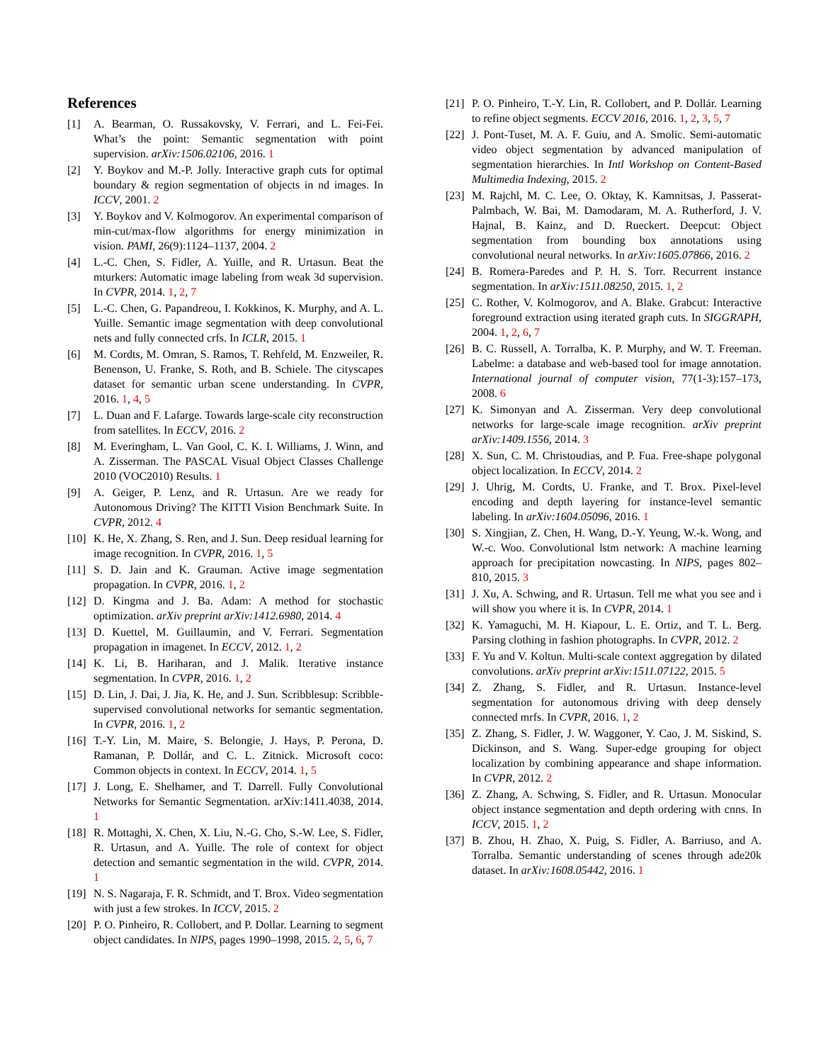References
[1] A. Bearman, O. Russakovsky, V. Ferrari, and L. Fei-Fei. What’s the point: Semantic segmentation with point supervision. arXiv:1506.02106, 2016. 1
[2] Y. Boykov and M.-P. Jolly. Interactive graph cuts for optimal boundary & region segmentation of objects in nd images. In ICCV, 2001. 2
[3] Y. Boykov and V. Kolmogorov. An experimental comparison of min-cut/max-flow algorithms for energy minimization in vision. PAMI, 26(9):1124–1137, 2004. 2
[4] L.-C. Chen, S. Fidler, A. Yuille, and R. Urtasun. Beat the mturkers: Automatic image labeling from weak 3d supervision. In CVPR, 2014. 1, 2, 7
[5] L.-C. Chen, G. Papandreou, I. Kokkinos, K. Murphy, and A. L. Yuille. Semantic image segmentation with deep convolutional nets and fully connected crfs. In ICLR, 2015. 1
[6] M. Cordts, M. Omran, S. Ramos, T. Rehfeld, M. Enzweiler, R. Benenson, U. Franke, S. Roth, and B. Schiele. The cityscapes dataset for semantic urban scene understanding. In CVPR, 2016. 1, 4, 5
[7] L. Duan and F. Lafarge. Towards large-scale city reconstruction from satellites. In ECCV, 2016. 2
[8] M. Everingham, L. Van Gool, C. K. I. Williams, J. Winn, and A. Zisserman. The PASCAL Visual Object Classes Challenge 2010 (VOC2010) Results. 1
[9] A. Geiger, P. Lenz, and R. Urtasun. Are we ready for Autonomous Driving? The KITTI Vision Benchmark Suite. In CVPR, 2012. 4
[10] K. He, X. Zhang, S. Ren, and J. Sun. Deep residual learning for image recognition. In CVPR, 2016. 1, 5
[11] S. D. Jain and K. Grauman. Active image segmentation propagation. In CVPR, 2016. 1, 2
[12] D. Kingma and J. Ba. Adam: A method for stochastic optimization. arXiv preprint arXiv:1412.6980, 2014. 4
[13] D. Kuettel, M. Guillaumin, and V. Ferrari. Segmentation propagation in imagenet. In ECCV, 2012. 1, 2
[14] K. Li, B. Hariharan, and J. Malik. Iterative instance segmentation. In CVPR, 2016. 1, 2
[15] D. Lin, J. Dai, J. Jia, K. He, and J. Sun. Scribblesup: Scribble-supervised convolutional networks for semantic segmentation. In CVPR, 2016. 1, 2
[16] T.-Y. Lin, M. Maire, S. Belongie, J. Hays, P. Perona, D. Ramanan, P. Dollár, and C. L. Zitnick. Microsoft coco: Common objects in context. In ECCV, 2014. 1, 5
[17] J. Long, E. Shelhamer, and T. Darrell. Fully Convolutional Networks for Semantic Segmentation. arXiv:1411.4038, 2014. 1
[18] R. Mottaghi, X. Chen, X. Liu, N.-G. Cho, S.-W. Lee, S. Fidler, R. Urtasun, and A. Yuille. The role of context for object detection and semantic segmentation in the wild. CVPR, 2014. 1
[19] N. S. Nagaraja, F. R. Schmidt, and T. Brox. Video segmentation with just a few strokes. In ICCV, 2015. 2
[20] P. O. Pinheiro, R. Collobert, and P. Dollar. Learning to segment object candidates. In NIPS, pages 1990–1998, 2015. 2, 5, 6, 7
[21] P. O. Pinheiro, T.-Y. Lin, R. Collobert, and P. Dollár. Learning to refine object segments. ECCV 2016, 2016. 1, 2, 3, 5, 7
[22] J. Pont-Tuset, M. A. F. Guiu, and A. Smolic. Semi-automatic video object segmentation by advanced manipulation of segmentation hierarchies. In Intl Workshop on Content-Based Multimedia Indexing, 2015. 2
[23] M. Rajchl, M. C. Lee, O. Oktay, K. Kamnitsas, J. Passerat-Palmbach, W. Bai, M. Damodaram, M. A. Rutherford, J. V. Hajnal, B. Kainz, and D. Rueckert. Deepcut: Object segmentation from bounding box annotations using convolutional neural networks. In arXiv:1605.07866, 2016. 2
[24] B. Romera-Paredes and P. H. S. Torr. Recurrent instance segmentation. In arXiv:1511.08250, 2015. 1, 2
[25] C. Rother, V. Kolmogorov, and A. Blake. Grabcut: Interactive foreground extraction using iterated graph cuts. In SIGGRAPH, 2004. 1, 2, 6, 7
[26] B. C. Russell, A. Torralba, K. P. Murphy, and W. T. Freeman. Labelme: a database and web-based tool for image annotation. International journal of computer vision, 77(1-3):157–173, 2008. 6
[27] K. Simonyan and A. Zisserman. Very deep convolutional networks for large-scale image recognition. arXiv preprint arXiv:1409.1556, 2014. 3
[28] X. Sun, C. M. Christoudias, and P. Fua. Free-shape polygonal object localization. In ECCV, 2014. 2
[29] J. Uhrig, M. Cordts, U. Franke, and T. Brox. Pixel-level encoding and depth layering for instance-level semantic labeling. In arXiv:1604.05096, 2016. 1
[30] S. Xingjian, Z. Chen, H. Wang, D.-Y. Yeung, W.-k. Wong, and W.-c. Woo. Convolutional lstm network: A machine learning approach for precipitation nowcasting. In NIPS, pages 802–810, 2015. 3
[31] J. Xu, A. Schwing, and R. Urtasun. Tell me what you see and i will show you where it is. In CVPR, 2014. 1
[32] K. Yamaguchi, M. H. Kiapour, L. E. Ortiz, and T. L. Berg. Parsing clothing in fashion photographs. In CVPR, 2012. 2
[33] F. Yu and V. Koltun. Multi-scale context aggregation by dilated convolutions. arXiv preprint arXiv:1511.07122, 2015. 5
[34] Z. Zhang, S. Fidler, and R. Urtasun. Instance-level segmentation for autonomous driving with deep densely connected mrfs. In CVPR, 2016. 1, 2
[35] Z. Zhang, S. Fidler, J. W. Waggoner, Y. Cao, J. M. Siskind, S. Dickinson, and S. Wang. Super-edge grouping for object localization by combining appearance and shape information. In CVPR, 2012. 2
[36] Z. Zhang, A. Schwing, S. Fidler, and R. Urtasun. Monocular object instance segmentation and depth ordering with cnns. In ICCV, 2015. 1, 2
[37] B. Zhou, H. Zhao, X. Puig, S. Fidler, A. Barriuso, and A. Torralba. Semantic understanding of scenes through ade20k dataset. In arXiv:1608.05442, 2016. 1